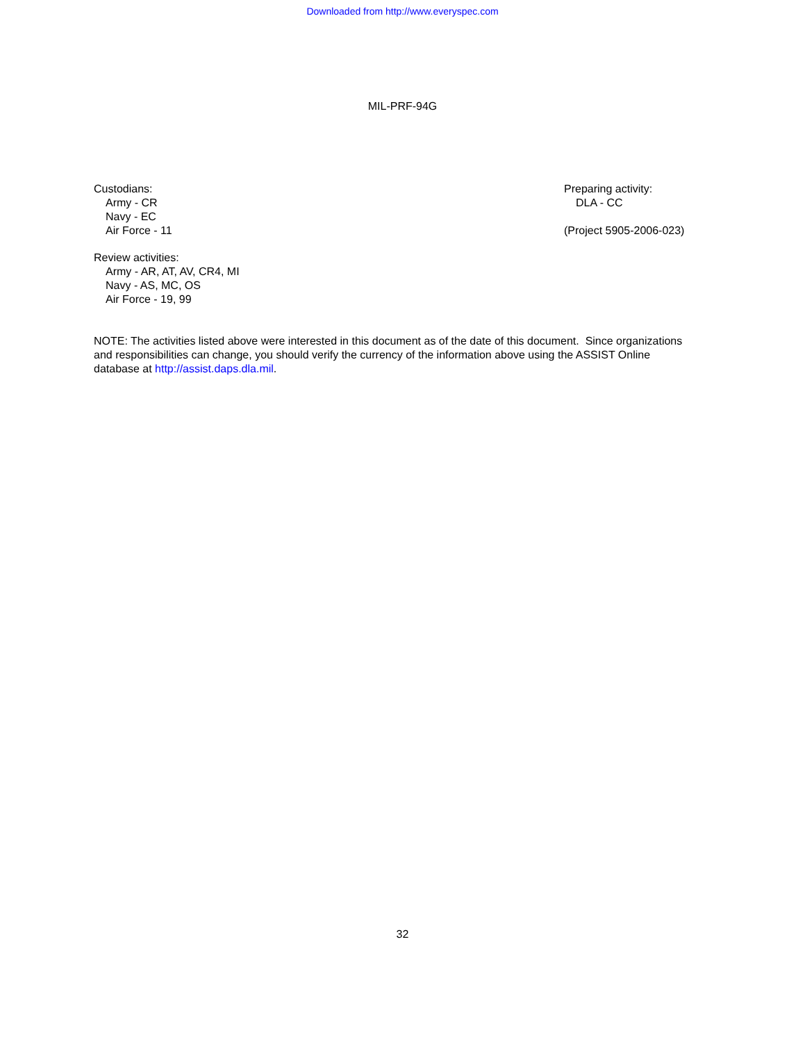Downloaded from http://www.everyspec.com
MIL-PRF-94G
Custodians:
Army - CR
Navy - EC
Air Force - 11
Review activities:
Army - AR, AT, AV, CR4, MI
Navy - AS, MC, OS
Air Force - 19, 99
Preparing activity:
DLA - CC
(Project 5905-2006-023)
NOTE: The activities listed above were interested in this document as of the date of this document. Since organizations and responsibilities can change, you should verify the currency of the information above using the ASSIST Online database at http://assist.daps.dla.mil.
32